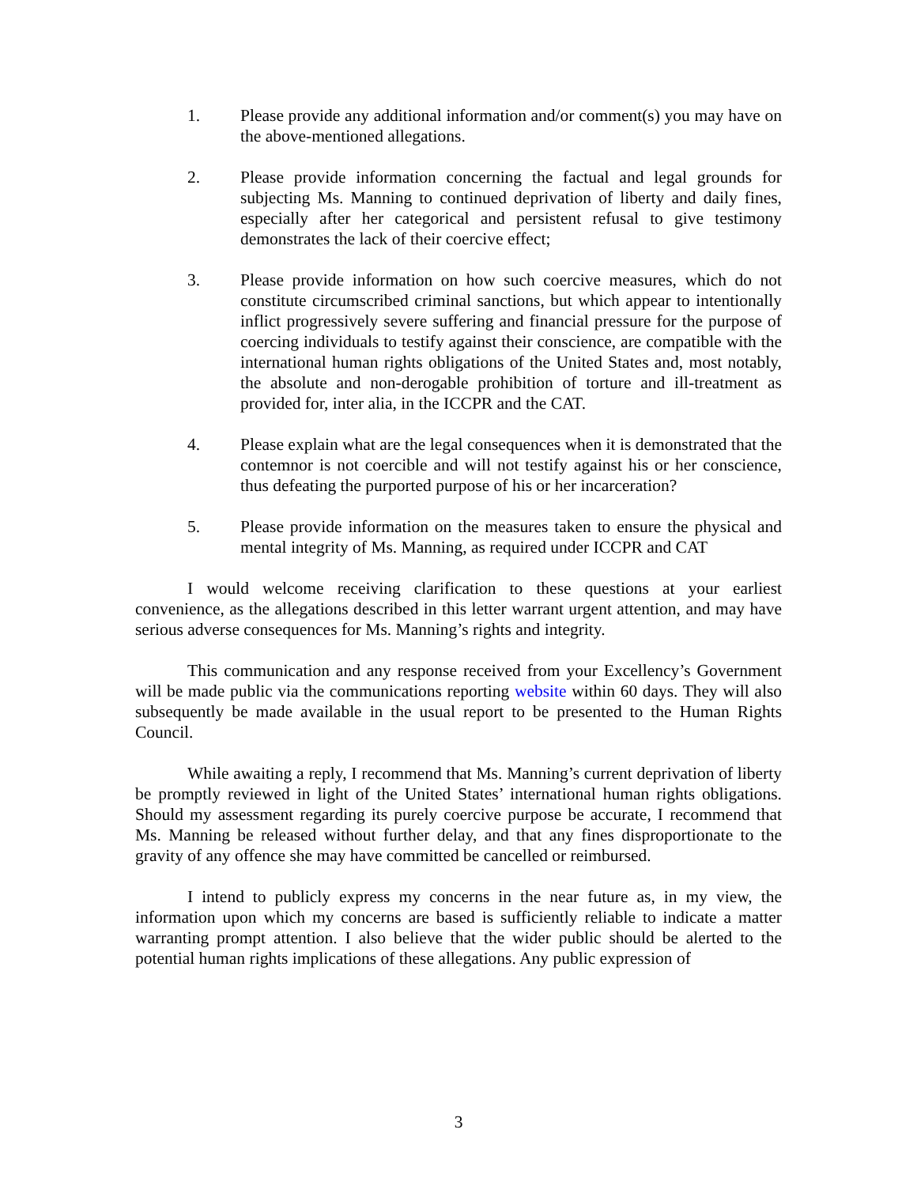1. Please provide any additional information and/or comment(s) you may have on the above-mentioned allegations.
2. Please provide information concerning the factual and legal grounds for subjecting Ms. Manning to continued deprivation of liberty and daily fines, especially after her categorical and persistent refusal to give testimony demonstrates the lack of their coercive effect;
3. Please provide information on how such coercive measures, which do not constitute circumscribed criminal sanctions, but which appear to intentionally inflict progressively severe suffering and financial pressure for the purpose of coercing individuals to testify against their conscience, are compatible with the international human rights obligations of the United States and, most notably, the absolute and non-derogable prohibition of torture and ill-treatment as provided for, inter alia, in the ICCPR and the CAT.
4. Please explain what are the legal consequences when it is demonstrated that the contemnor is not coercible and will not testify against his or her conscience, thus defeating the purported purpose of his or her incarceration?
5. Please provide information on the measures taken to ensure the physical and mental integrity of Ms. Manning, as required under ICCPR and CAT
I would welcome receiving clarification to these questions at your earliest convenience, as the allegations described in this letter warrant urgent attention, and may have serious adverse consequences for Ms. Manning’s rights and integrity.
This communication and any response received from your Excellency’s Government will be made public via the communications reporting website within 60 days. They will also subsequently be made available in the usual report to be presented to the Human Rights Council.
While awaiting a reply, I recommend that Ms. Manning’s current deprivation of liberty be promptly reviewed in light of the United States’ international human rights obligations. Should my assessment regarding its purely coercive purpose be accurate, I recommend that Ms. Manning be released without further delay, and that any fines disproportionate to the gravity of any offence she may have committed be cancelled or reimbursed.
I intend to publicly express my concerns in the near future as, in my view, the information upon which my concerns are based is sufficiently reliable to indicate a matter warranting prompt attention. I also believe that the wider public should be alerted to the potential human rights implications of these allegations. Any public expression of
3